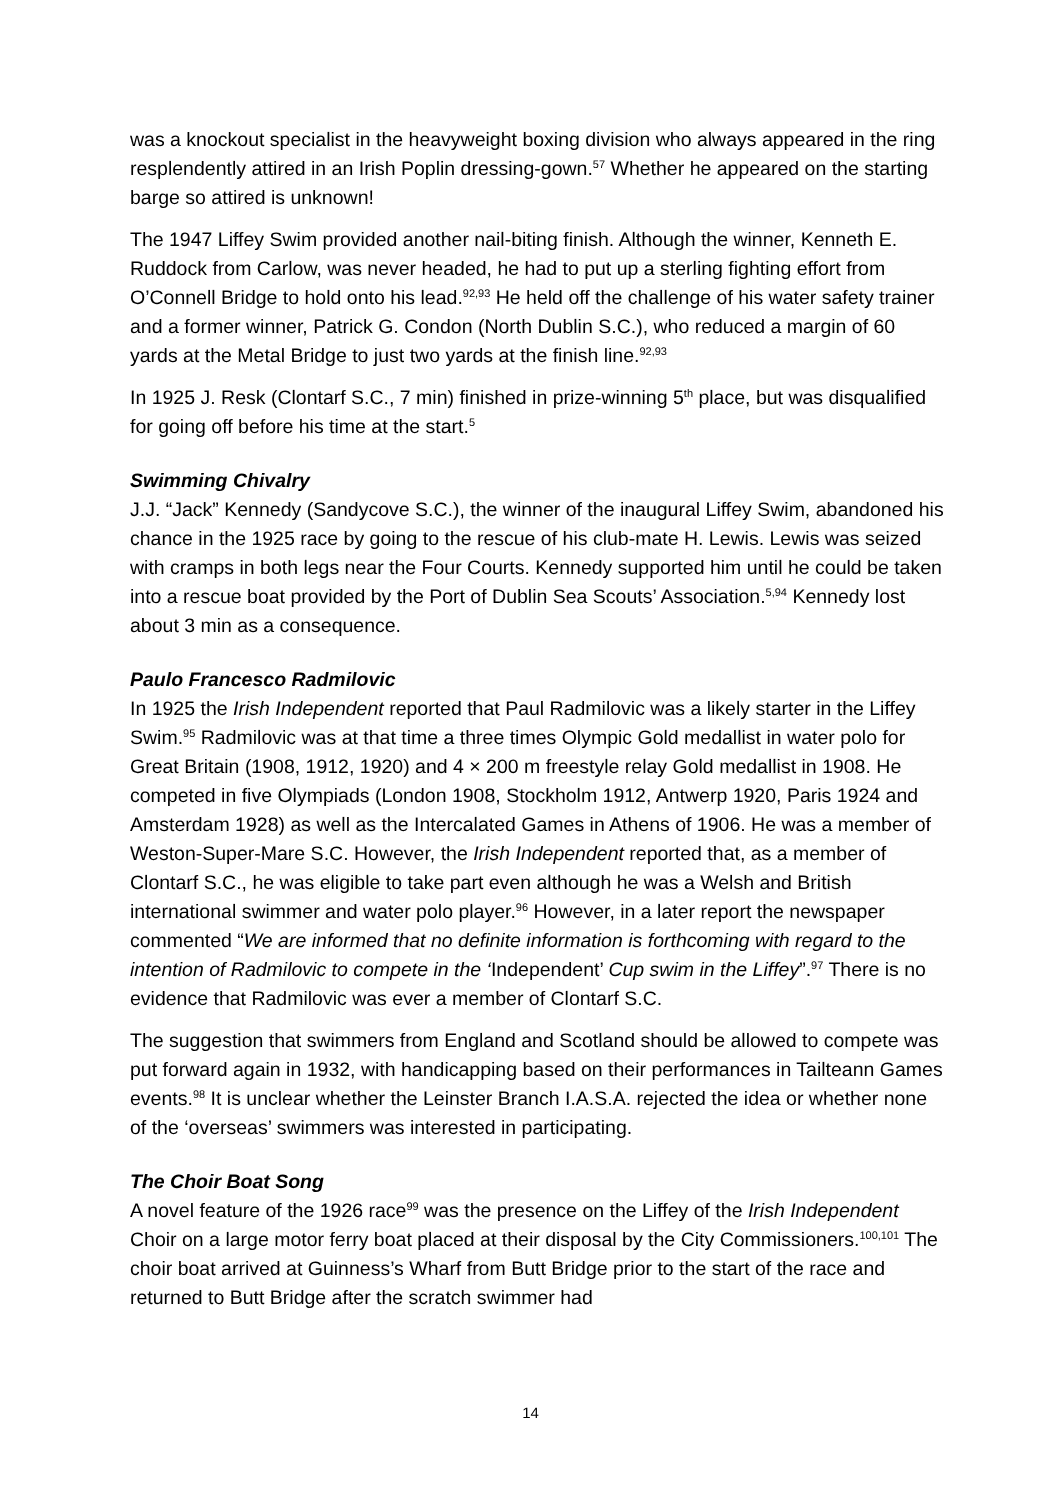was a knockout specialist in the heavyweight boxing division who always appeared in the ring resplendently attired in an Irish Poplin dressing-gown.<sup>57</sup> Whether he appeared on the starting barge so attired is unknown!
The 1947 Liffey Swim provided another nail-biting finish. Although the winner, Kenneth E. Ruddock from Carlow, was never headed, he had to put up a sterling fighting effort from O’Connell Bridge to hold onto his lead.<sup>92,93</sup> He held off the challenge of his water safety trainer and a former winner, Patrick G. Condon (North Dublin S.C.), who reduced a margin of 60 yards at the Metal Bridge to just two yards at the finish line.<sup>92,93</sup>
In 1925 J. Resk (Clontarf S.C., 7 min) finished in prize-winning 5<sup>th</sup> place, but was disqualified for going off before his time at the start.<sup>5</sup>
Swimming Chivalry
J.J. “Jack” Kennedy (Sandycove S.C.), the winner of the inaugural Liffey Swim, abandoned his chance in the 1925 race by going to the rescue of his club-mate H. Lewis. Lewis was seized with cramps in both legs near the Four Courts. Kennedy supported him until he could be taken into a rescue boat provided by the Port of Dublin Sea Scouts’ Association.<sup>5,94</sup> Kennedy lost about 3 min as a consequence.
Paulo Francesco Radmilovic
In 1925 the Irish Independent reported that Paul Radmilovic was a likely starter in the Liffey Swim.<sup>95</sup> Radmilovic was at that time a three times Olympic Gold medallist in water polo for Great Britain (1908, 1912, 1920) and 4 × 200 m freestyle relay Gold medallist in 1908. He competed in five Olympiads (London 1908, Stockholm 1912, Antwerp 1920, Paris 1924 and Amsterdam 1928) as well as the Intercalated Games in Athens of 1906. He was a member of Weston-Super-Mare S.C. However, the Irish Independent reported that, as a member of Clontarf S.C., he was eligible to take part even although he was a Welsh and British international swimmer and water polo player.<sup>96</sup> However, in a later report the newspaper commented “We are informed that no definite information is forthcoming with regard to the intention of Radmilovic to compete in the ‘Independent’ Cup swim in the Liffey”.<sup>97</sup> There is no evidence that Radmilovic was ever a member of Clontarf S.C.
The suggestion that swimmers from England and Scotland should be allowed to compete was put forward again in 1932, with handicapping based on their performances in Tailteann Games events.<sup>98</sup> It is unclear whether the Leinster Branch I.A.S.A. rejected the idea or whether none of the ‘overseas’ swimmers was interested in participating.
The Choir Boat Song
A novel feature of the 1926 race<sup>99</sup> was the presence on the Liffey of the Irish Independent Choir on a large motor ferry boat placed at their disposal by the City Commissioners.<sup>100,101</sup> The choir boat arrived at Guinness’s Wharf from Butt Bridge prior to the start of the race and returned to Butt Bridge after the scratch swimmer had
14